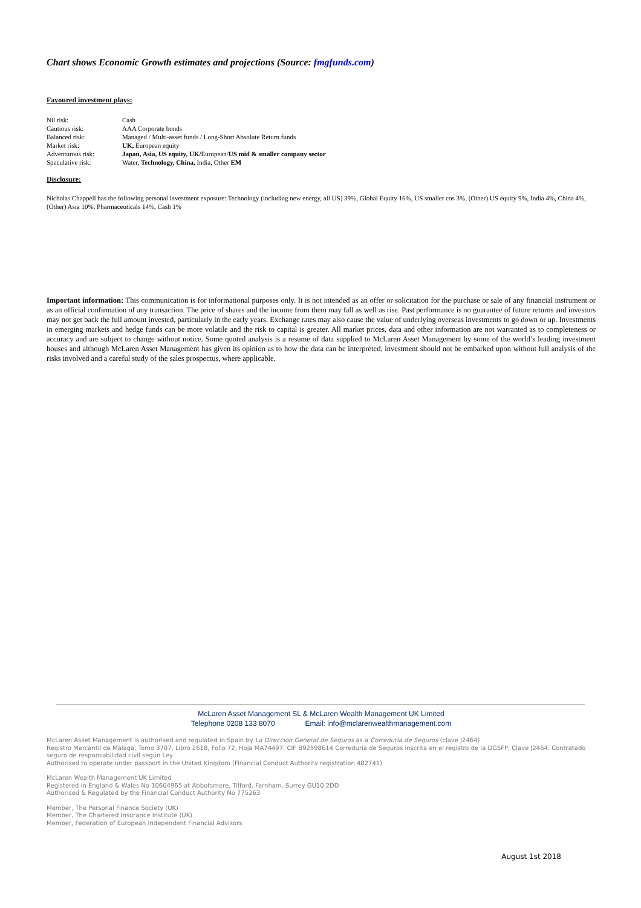Chart shows Economic Growth estimates and projections (Source: fmgfunds.com)
Favoured investment plays:
| Nil risk: | Cash |
| Cautious risk: | AAA Corporate bonds |
| Balanced risk: | Managed / Multi-asset funds / Long-Short Absolute Return funds |
| Market risk: | UK, European equity |
| Adventurous risk: | Japan, Asia, US equity, UK/ European/ US mid & smaller company sector |
| Speculative risk: | Water, Technology, China, India, Other EM |
Disclosure:
Nicholas Chappell has the following personal investment exposure: Technology (including new energy, all US) 39%, Global Equity 16%, US smaller cos 3%, (Other) US equity 9%, India 4%, China 4%, (Other) Asia 10%, Pharmaceuticals 14%, Cash 1%
Important information: This communication is for informational purposes only. It is not intended as an offer or solicitation for the purchase or sale of any financial instrument or as an official confirmation of any transaction. The price of shares and the income from them may fall as well as rise. Past performance is no guarantee of future returns and investors may not get back the full amount invested, particularly in the early years. Exchange rates may also cause the value of underlying overseas investments to go down or up. Investments in emerging markets and hedge funds can be more volatile and the risk to capital is greater. All market prices, data and other information are not warranted as to completeness or accuracy and are subject to change without notice. Some quoted analysis is a resume of data supplied to McLaren Asset Management by some of the world’s leading investment houses and although McLaren Asset Management has given its opinion as to how the data can be interpreted, investment should not be embarked upon without full analysis of the risks involved and a careful study of the sales prospectus, where applicable.
McLaren Asset Management SL & McLaren Wealth Management UK Limited
Telephone 0208 133 8070 Email: info@mclarenwealthmanagement.com
McLaren Asset Management is authorised and regulated in Spain by La Direccion General de Seguros as a Correduria de Seguros (clave J2464)
Registro Mercantil de Malaga, Tomo 3707, Libro 2618, Folio 72, Hoja MA74497. CIF B92598614 Correduria de Seguros inscrita en el registro de la DGSFP, Clave J2464. Contratado seguro de responsabilidad civil según Ley
Authorised to operate under passport in the United Kingdom (Financial Conduct Authority registration 482741)
McLaren Wealth Management UK Limited
Registered in England & Wales No 10604965 at Abbotsmere, Tilford, Farnham, Surrey GU10 2DD
Authorised & Regulated by the Financial Conduct Authority No 775263
Member, The Personal Finance Society (UK)
Member, The Chartered Insurance Institute (UK)
Member, Federation of European Independent Financial Advisors
August 1st 2018